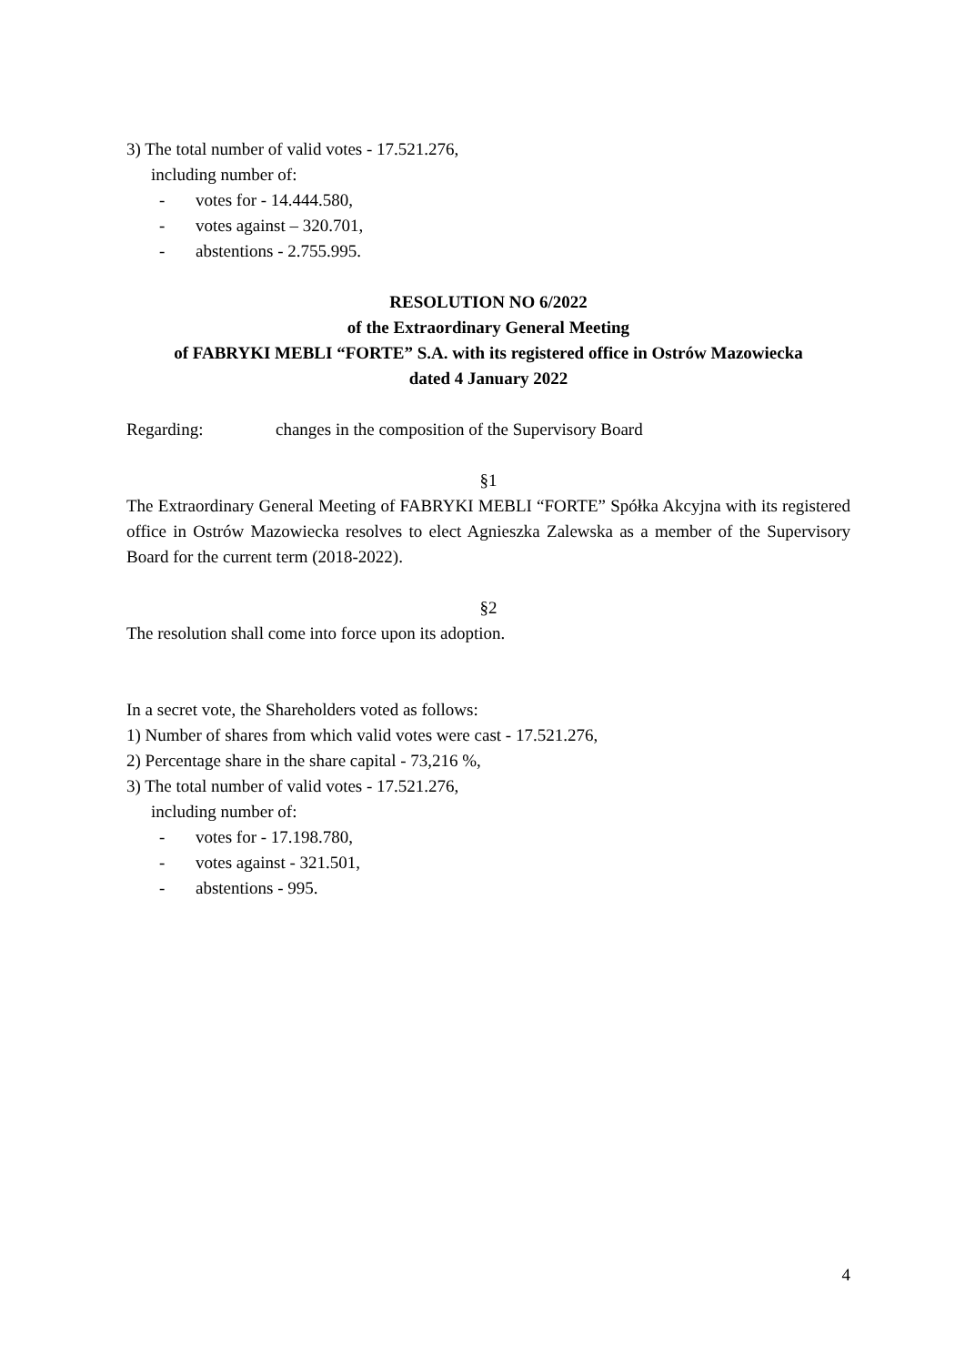3) The total number of valid votes - 17.521.276,
including number of:
- votes for - 14.444.580,
- votes against – 320.701,
- abstentions - 2.755.995.
RESOLUTION NO 6/2022
of the Extraordinary General Meeting
of FABRYKI MEBLI “FORTE” S.A. with its registered office in Ostrów Mazowiecka
dated 4 January 2022
Regarding: changes in the composition of the Supervisory Board
§1
The Extraordinary General Meeting of FABRYKI MEBLI “FORTE” Spółka Akcyjna with its registered office in Ostrów Mazowiecka resolves to elect Agnieszka Zalewska as a member of the Supervisory Board for the current term (2018-2022).
§2
The resolution shall come into force upon its adoption.
In a secret vote, the Shareholders voted as follows:
1) Number of shares from which valid votes were cast - 17.521.276,
2) Percentage share in the share capital - 73,216 %,
3) The total number of valid votes - 17.521.276,
including number of:
- votes for - 17.198.780,
- votes against - 321.501,
- abstentions - 995.
4